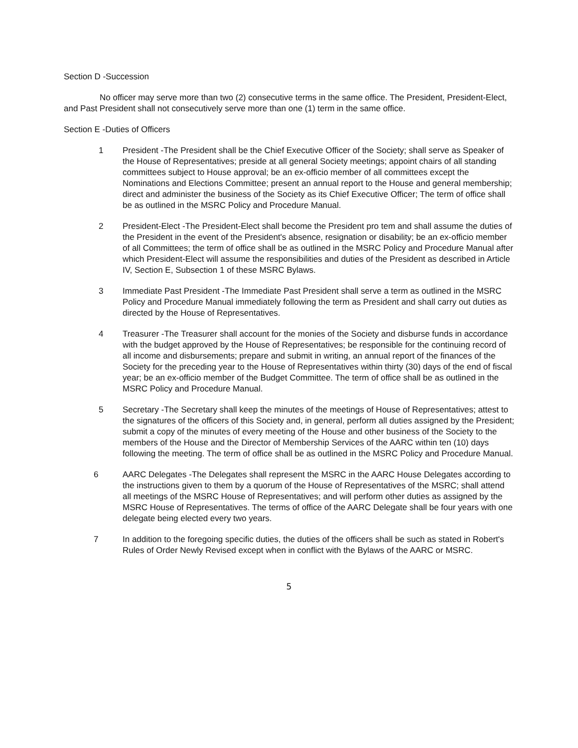Section D -Succession
No officer may serve more than two (2) consecutive terms in the same office. The President, President-Elect, and Past President shall not consecutively serve more than one (1) term in the same office.
Section E -Duties of Officers
1 President -The President shall be the Chief Executive Officer of the Society; shall serve as Speaker of the House of Representatives; preside at all general Society meetings; appoint chairs of all standing committees subject to House approval; be an ex-officio member of all committees except the Nominations and Elections Committee; present an annual report to the House and general membership; direct and administer the business of the Society as its Chief Executive Officer; The term of office shall be as outlined in the MSRC Policy and Procedure Manual.
2 President-Elect -The President-Elect shall become the President pro tem and shall assume the duties of the President in the event of the President's absence, resignation or disability; be an ex-officio member of all Committees; the term of office shall be as outlined in the MSRC Policy and Procedure Manual after which President-Elect will assume the responsibilities and duties of the President as described in Article IV, Section E, Subsection 1 of these MSRC Bylaws.
3 Immediate Past President -The Immediate Past President shall serve a term as outlined in the MSRC Policy and Procedure Manual immediately following the term as President and shall carry out duties as directed by the House of Representatives.
4 Treasurer -The Treasurer shall account for the monies of the Society and disburse funds in accordance with the budget approved by the House of Representatives; be responsible for the continuing record of all income and disbursements; prepare and submit in writing, an annual report of the finances of the Society for the preceding year to the House of Representatives within thirty (30) days of the end of fiscal year; be an ex-officio member of the Budget Committee. The term of office shall be as outlined in the MSRC Policy and Procedure Manual.
5 Secretary -The Secretary shall keep the minutes of the meetings of House of Representatives; attest to the signatures of the officers of this Society and, in general, perform all duties assigned by the President; submit a copy of the minutes of every meeting of the House and other business of the Society to the members of the House and the Director of Membership Services of the AARC within ten (10) days following the meeting. The term of office shall be as outlined in the MSRC Policy and Procedure Manual.
6 AARC Delegates -The Delegates shall represent the MSRC in the AARC House Delegates according to the instructions given to them by a quorum of the House of Representatives of the MSRC; shall attend all meetings of the MSRC House of Representatives; and will perform other duties as assigned by the MSRC House of Representatives. The terms of office of the AARC Delegate shall be four years with one delegate being elected every two years.
7 In addition to the foregoing specific duties, the duties of the officers shall be such as stated in Robert's Rules of Order Newly Revised except when in conflict with the Bylaws of the AARC or MSRC.
5